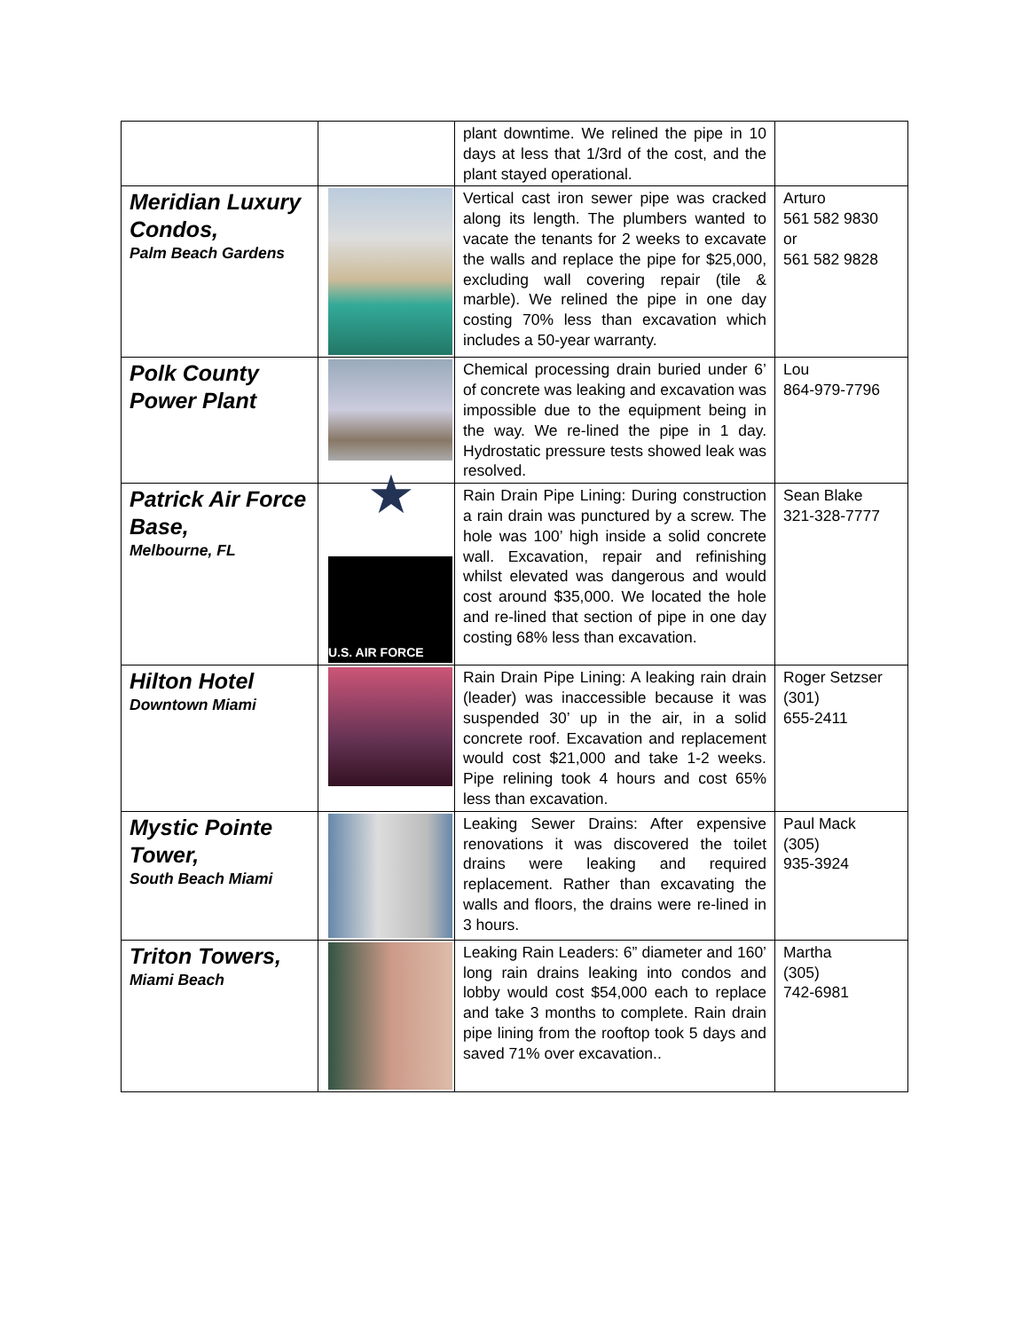| | | plant downtime. We relined the pipe in 10 days at less that 1/3rd of the cost, and the plant stayed operational. | |
| Meridian Luxury Condos, Palm Beach Gardens | | Vertical cast iron sewer pipe was cracked along its length. The plumbers wanted to vacate the tenants for 2 weeks to excavate the walls and replace the pipe for $25,000, excluding wall covering repair (tile & marble). We relined the pipe in one day costing 70% less than excavation which includes a 50-year warranty. | Arturo 561 582 9830 or 561 582 9828 |
| Polk County Power Plant | | Chemical processing drain buried under 6’ of concrete was leaking and excavation was impossible due to the equipment being in the way. We re-lined the pipe in 1 day. Hydrostatic pressure tests showed leak was resolved. | Lou 864-979-7796 |
| Patrick Air Force Base, Melbourne, FL | ★ U.S. AIR FORCE | Rain Drain Pipe Lining: During construction a rain drain was punctured by a screw. The hole was 100’ high inside a solid concrete wall. Excavation, repair and refinishing whilst elevated was dangerous and would cost around $35,000. We located the hole and re-lined that section of pipe in one day costing 68% less than excavation. | Sean Blake 321-328-7777 |
| Hilton Hotel Downtown Miami | | Rain Drain Pipe Lining: A leaking rain drain (leader) was inaccessible because it was suspended 30’ up in the air, in a solid concrete roof. Excavation and replacement would cost $21,000 and take 1-2 weeks. Pipe relining took 4 hours and cost 65% less than excavation. | Roger Setzser (301) 655-2411 |
| Mystic Pointe Tower, South Beach Miami | | Leaking Sewer Drains: After expensive renovations it was discovered the toilet drains were leaking and required replacement. Rather than excavating the walls and floors, the drains were re-lined in 3 hours. | Paul Mack (305) 935-3924 |
| Triton Towers, Miami Beach | | Leaking Rain Leaders: 6” diameter and 160’ long rain drains leaking into condos and lobby would cost $54,000 each to replace and take 3 months to complete. Rain drain pipe lining from the rooftop took 5 days and saved 71% over excavation.. | Martha (305) 742-6981 |